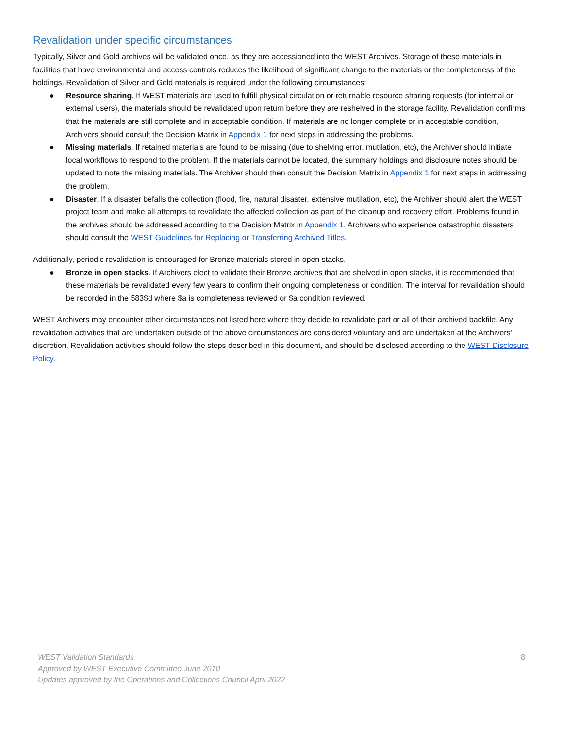Revalidation under specific circumstances
Typically, Silver and Gold archives will be validated once, as they are accessioned into the WEST Archives. Storage of these materials in facilities that have environmental and access controls reduces the likelihood of significant change to the materials or the completeness of the holdings. Revalidation of Silver and Gold materials is required under the following circumstances:
● Resource sharing. If WEST materials are used to fulfill physical circulation or returnable resource sharing requests (for internal or external users), the materials should be revalidated upon return before they are reshelved in the storage facility. Revalidation confirms that the materials are still complete and in acceptable condition. If materials are no longer complete or in acceptable condition, Archivers should consult the Decision Matrix in Appendix 1 for next steps in addressing the problems.
● Missing materials. If retained materials are found to be missing (due to shelving error, mutilation, etc), the Archiver should initiate local workflows to respond to the problem. If the materials cannot be located, the summary holdings and disclosure notes should be updated to note the missing materials. The Archiver should then consult the Decision Matrix in Appendix 1 for next steps in addressing the problem.
● Disaster. If a disaster befalls the collection (flood, fire, natural disaster, extensive mutilation, etc), the Archiver should alert the WEST project team and make all attempts to revalidate the affected collection as part of the cleanup and recovery effort. Problems found in the archives should be addressed according to the Decision Matrix in Appendix 1. Archivers who experience catastrophic disasters should consult the WEST Guidelines for Replacing or Transferring Archived Titles.
Additionally, periodic revalidation is encouraged for Bronze materials stored in open stacks.
● Bronze in open stacks. If Archivers elect to validate their Bronze archives that are shelved in open stacks, it is recommended that these materials be revalidated every few years to confirm their ongoing completeness or condition. The interval for revalidation should be recorded in the 583$d where $a is completeness reviewed or $a condition reviewed.
WEST Archivers may encounter other circumstances not listed here where they decide to revalidate part or all of their archived backfile. Any revalidation activities that are undertaken outside of the above circumstances are considered voluntary and are undertaken at the Archivers’ discretion. Revalidation activities should follow the steps described in this document, and should be disclosed according to the WEST Disclosure Policy.
WEST Validation Standards
Approved by WEST Executive Committee June 2010
Updates approved by the Operations and Collections Council April 2022
8